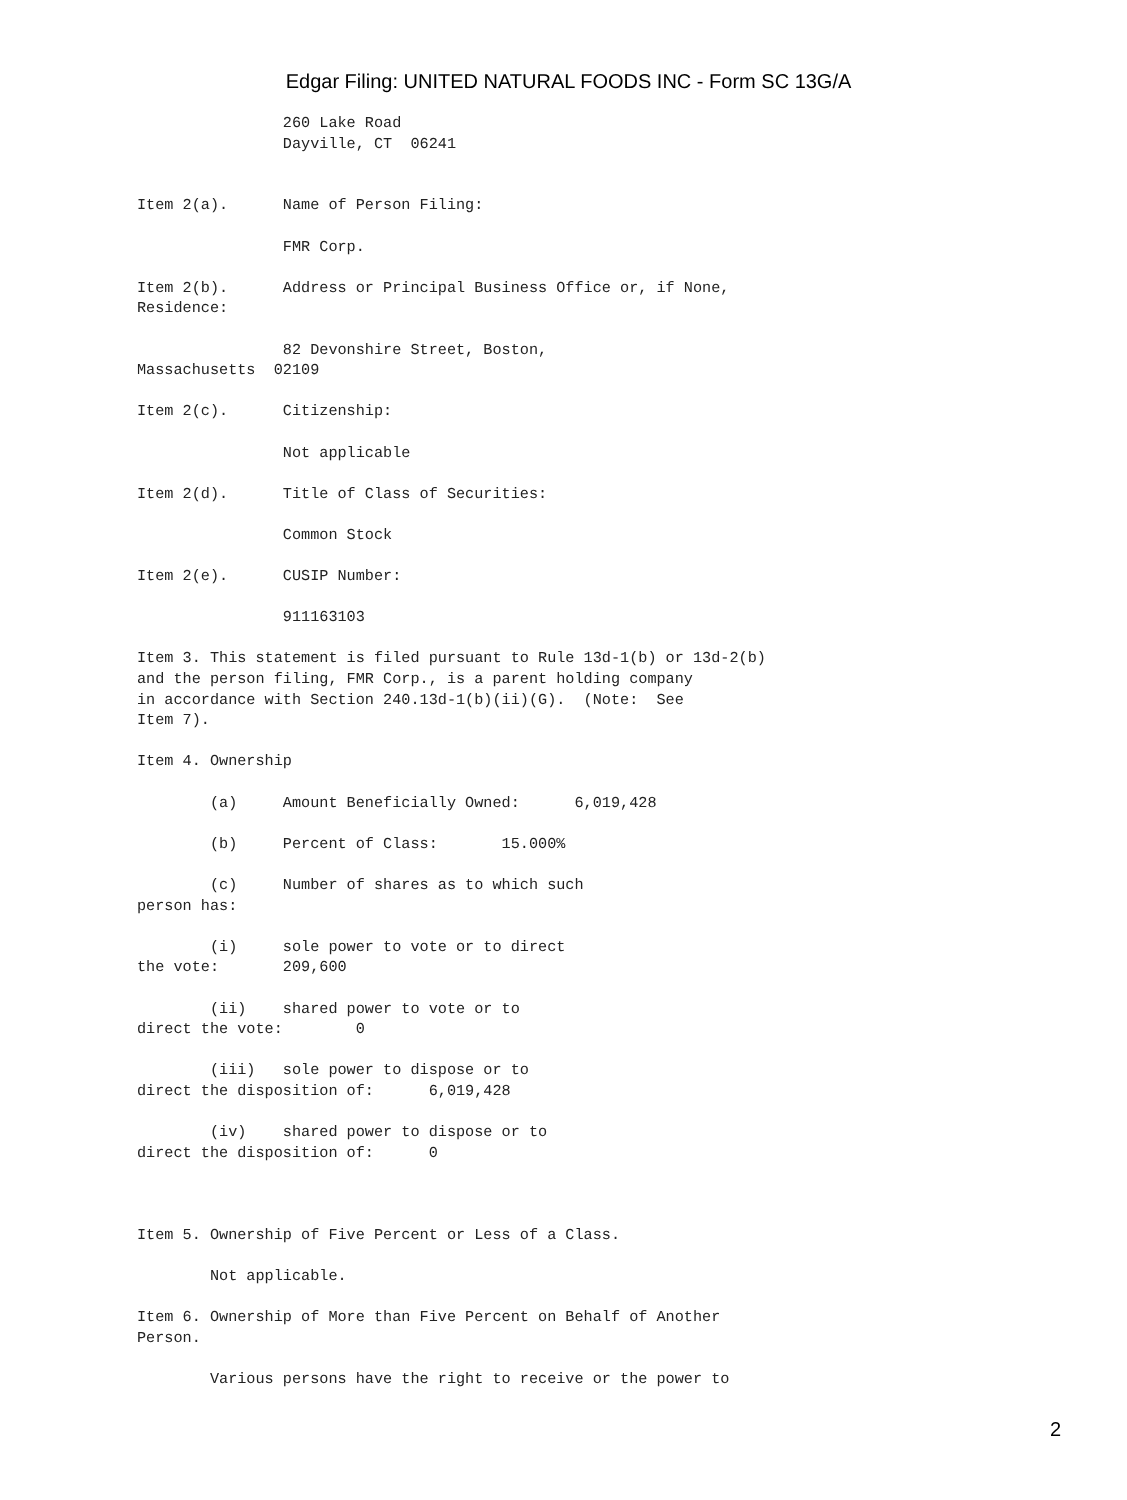Edgar Filing: UNITED NATURAL FOODS INC - Form SC 13G/A
                260 Lake Road
                Dayville, CT  06241


Item 2(a).      Name of Person Filing:

                FMR Corp.

Item 2(b).      Address or Principal Business Office or, if None,
Residence:

                82 Devonshire Street, Boston,
Massachusetts  02109

Item 2(c).      Citizenship:

                Not applicable

Item 2(d).      Title of Class of Securities:

                Common Stock

Item 2(e).      CUSIP Number:

                911163103

Item 3. This statement is filed pursuant to Rule 13d-1(b) or 13d-2(b)
and the person filing, FMR Corp., is a parent holding company
in accordance with Section 240.13d-1(b)(ii)(G).  (Note:  See
Item 7).

Item 4. Ownership

        (a)     Amount Beneficially Owned:      6,019,428

        (b)     Percent of Class:       15.000%

        (c)     Number of shares as to which such
person has:

        (i)     sole power to vote or to direct
the vote:       209,600

        (ii)    shared power to vote or to
direct the vote:        0

        (iii)   sole power to dispose or to
direct the disposition of:      6,019,428

        (iv)    shared power to dispose or to
direct the disposition of:      0



Item 5. Ownership of Five Percent or Less of a Class.

        Not applicable.

Item 6. Ownership of More than Five Percent on Behalf of Another
Person.

        Various persons have the right to receive or the power to
2